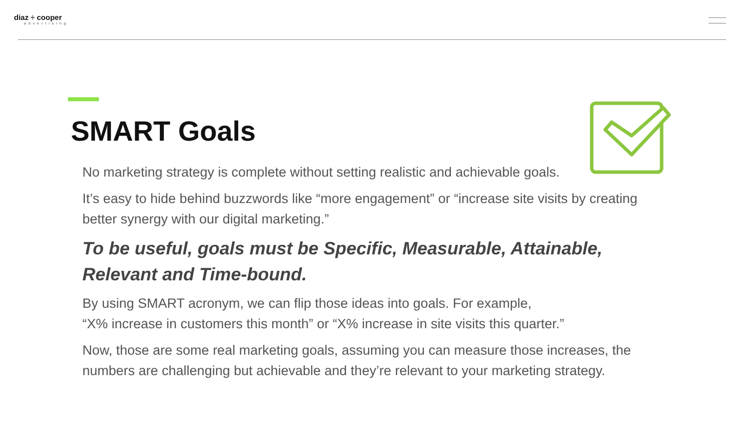diaz ÷ cooper
advertising
SMART Goals
No marketing strategy is complete without setting realistic and achievable goals.
It’s easy to hide behind buzzwords like “more engagement” or “increase site visits by creating better synergy with our digital marketing.”
To be useful, goals must be Specific, Measurable, Attainable, Relevant and Time-bound.
By using SMART acronym, we can flip those ideas into goals. For example,
“X% increase in customers this month” or “X% increase in site visits this quarter.”
Now, those are some real marketing goals, assuming you can measure those increases, the numbers are challenging but achievable and they’re relevant to your marketing strategy.